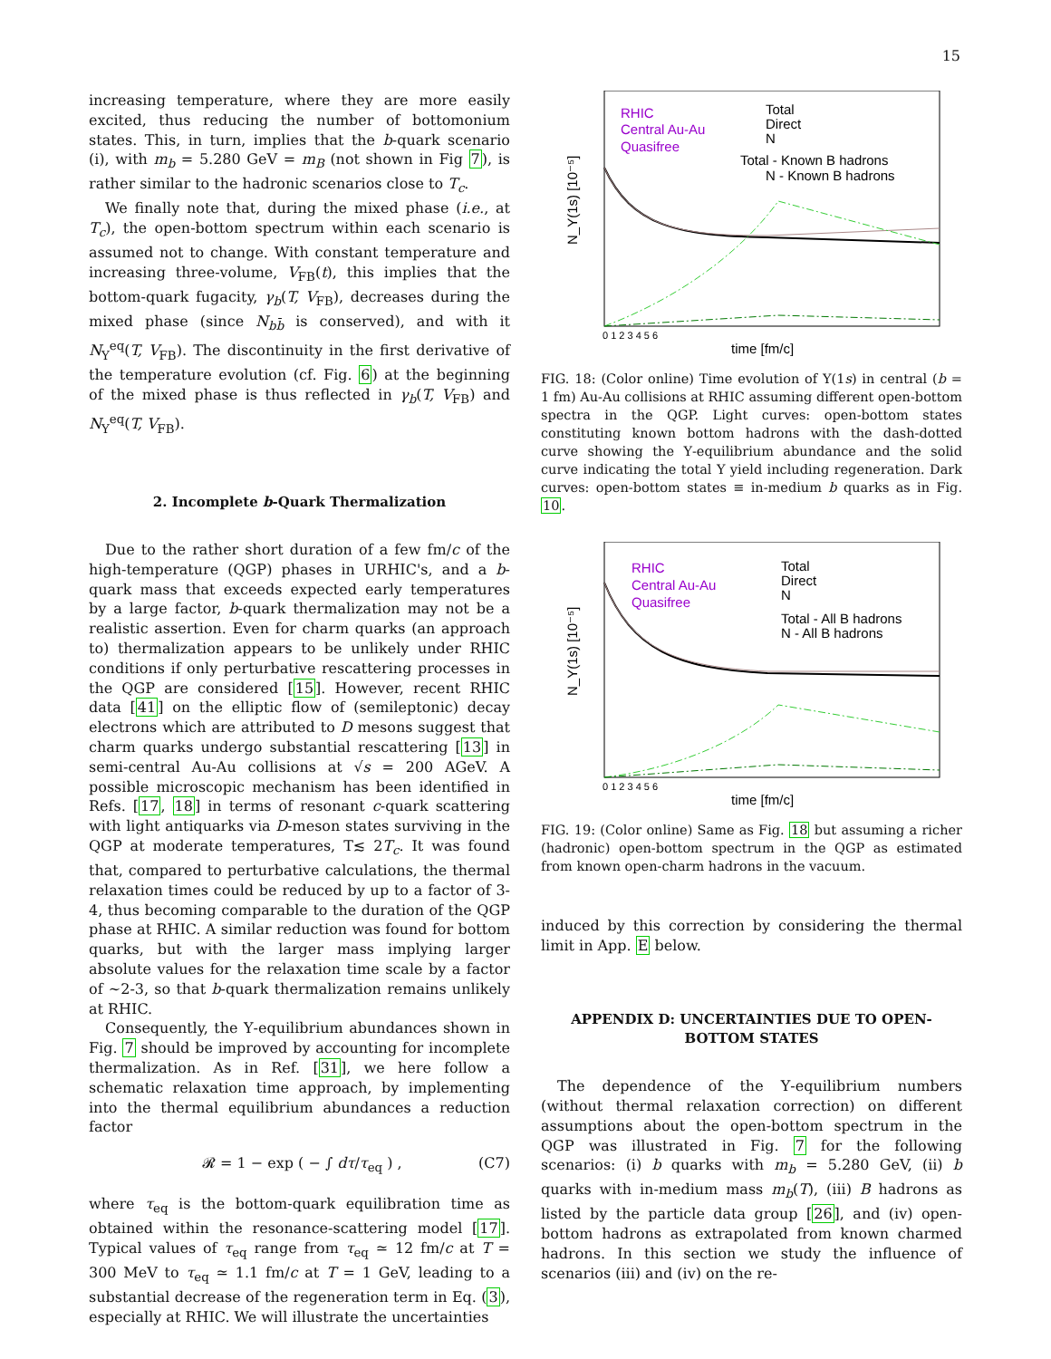15
increasing temperature, where they are more easily excited, thus reducing the number of bottomonium states. This, in turn, implies that the b-quark scenario (i), with m<sub>b</sub> = 5.280 GeV = m<sub>B</sub> (not shown in Fig 7), is rather similar to the hadronic scenarios close to T<sub>c</sub>.
We finally note that, during the mixed phase (i.e., at T<sub>c</sub>), the open-bottom spectrum within each scenario is assumed not to change. With constant temperature and increasing three-volume, V<sub>FB</sub>(t), this implies that the bottom-quark fugacity, γ<sub>b</sub>(T, V<sub>FB</sub>), decreases during the mixed phase (since N<sub>bb̄</sub> is conserved), and with it N<sub>Υ</sub><sup>eq</sup>(T, V<sub>FB</sub>). The discontinuity in the first derivative of the temperature evolution (cf. Fig. 6) at the beginning of the mixed phase is thus reflected in γ<sub>b</sub>(T, V<sub>FB</sub>) and N<sub>Υ</sub><sup>eq</sup>(T, V<sub>FB</sub>).
2. Incomplete b-Quark Thermalization
Due to the rather short duration of a few fm/c of the high-temperature (QGP) phases in URHIC's, and a b-quark mass that exceeds expected early temperatures by a large factor, b-quark thermalization may not be a realistic assertion. Even for charm quarks (an approach to) thermalization appears to be unlikely under RHIC conditions if only perturbative rescattering processes in the QGP are considered [15]. However, recent RHIC data [41] on the elliptic flow of (semileptonic) decay electrons which are attributed to D mesons suggest that charm quarks undergo substantial rescattering [13] in semi-central Au-Au collisions at √s = 200 AGeV. A possible microscopic mechanism has been identified in Refs. [17, 18] in terms of resonant c-quark scattering with light antiquarks via D-meson states surviving in the QGP at moderate temperatures, T≲ 2T<sub>c</sub>. It was found that, compared to perturbative calculations, the thermal relaxation times could be reduced by up to a factor of 3-4, thus becoming comparable to the duration of the QGP phase at RHIC. A similar reduction was found for bottom quarks, but with the larger mass implying larger absolute values for the relaxation time scale by a factor of ∼2-3, so that b-quark thermalization remains unlikely at RHIC.
Consequently, the Υ-equilibrium abundances shown in Fig. 7 should be improved by accounting for incomplete thermalization. As in Ref. [31], we here follow a schematic relaxation time approach, by implementing into the thermal equilibrium abundances a reduction factor
𝓡 = 1 − exp ( − ∫ dτ/τ<sub>eq</sub> ) , (C7)
where τ<sub>eq</sub> is the bottom-quark equilibration time as obtained within the resonance-scattering model [17]. Typical values of τ<sub>eq</sub> range from τ<sub>eq</sub> ≃ 12 fm/c at T = 300 MeV to τ<sub>eq</sub> ≃ 1.1 fm/c at T = 1 GeV, leading to a substantial decrease of the regeneration term in Eq. (3), especially at RHIC. We will illustrate the uncertainties
RHIC
Central Au-Au
Quasifree
Total
Direct
N
Total - Known B hadrons
N - Known B hadrons
0 1 2 3 4 5 6
time [fm/c]
N_Υ(1s) [10⁻⁵]
FIG. 18: (Color online) Time evolution of Υ(1s) in central (b = 1 fm) Au-Au collisions at RHIC assuming different open-bottom spectra in the QGP. Light curves: open-bottom states constituting known bottom hadrons with the dash-dotted curve showing the Υ-equilibrium abundance and the solid curve indicating the total Υ yield including regeneration. Dark curves: open-bottom states ≡ in-medium b quarks as in Fig. 10.
RHIC
Central Au-Au
Quasifree
Total
Direct
N
Total - All B hadrons
N - All B hadrons
0 1 2 3 4 5 6
time [fm/c]
N_Υ(1s) [10⁻⁵]
FIG. 19: (Color online) Same as Fig. 18 but assuming a richer (hadronic) open-bottom spectrum in the QGP as estimated from known open-charm hadrons in the vacuum.
induced by this correction by considering the thermal limit in App. E below.
APPENDIX D: UNCERTAINTIES DUE TO OPEN-BOTTOM STATES
The dependence of the Υ-equilibrium numbers (without thermal relaxation correction) on different assumptions about the open-bottom spectrum in the QGP was illustrated in Fig. 7 for the following scenarios: (i) b quarks with m<sub>b</sub> = 5.280 GeV, (ii) b quarks with in-medium mass m<sub>b</sub>(T), (iii) B hadrons as listed by the particle data group [26], and (iv) open-bottom hadrons as extrapolated from known charmed hadrons. In this section we study the influence of scenarios (iii) and (iv) on the re-